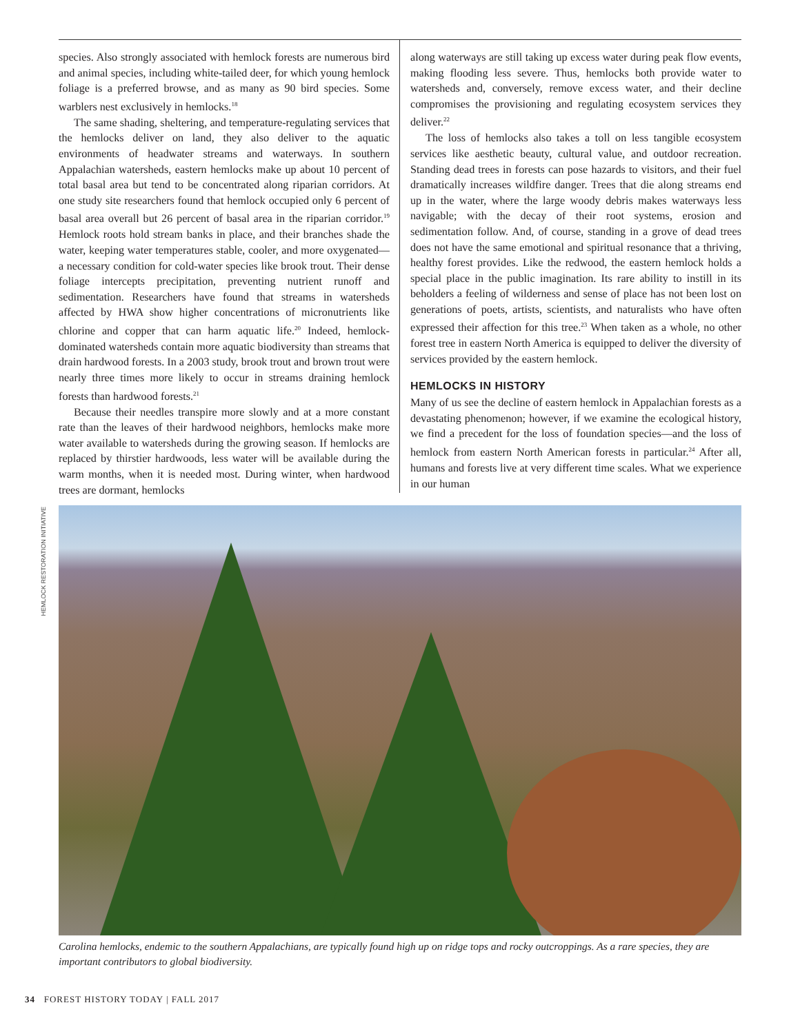species. Also strongly associated with hemlock forests are numerous bird and animal species, including white-tailed deer, for which young hemlock foliage is a preferred browse, and as many as 90 bird species. Some warblers nest exclusively in hemlocks.<sup>18</sup>
The same shading, sheltering, and temperature-regulating services that the hemlocks deliver on land, they also deliver to the aquatic environments of headwater streams and waterways. In southern Appalachian watersheds, eastern hemlocks make up about 10 percent of total basal area but tend to be concentrated along riparian corridors. At one study site researchers found that hemlock occupied only 6 percent of basal area overall but 26 percent of basal area in the riparian corridor.<sup>19</sup> Hemlock roots hold stream banks in place, and their branches shade the water, keeping water temperatures stable, cooler, and more oxygenated—a necessary condition for cold-water species like brook trout. Their dense foliage intercepts precipitation, preventing nutrient runoff and sedimentation. Researchers have found that streams in watersheds affected by HWA show higher concentrations of micronutrients like chlorine and copper that can harm aquatic life.<sup>20</sup> Indeed, hemlock-dominated watersheds contain more aquatic biodiversity than streams that drain hardwood forests. In a 2003 study, brook trout and brown trout were nearly three times more likely to occur in streams draining hemlock forests than hardwood forests.<sup>21</sup>
Because their needles transpire more slowly and at a more constant rate than the leaves of their hardwood neighbors, hemlocks make more water available to watersheds during the growing season. If hemlocks are replaced by thirstier hardwoods, less water will be available during the warm months, when it is needed most. During winter, when hardwood trees are dormant, hemlocks
along waterways are still taking up excess water during peak flow events, making flooding less severe. Thus, hemlocks both provide water to watersheds and, conversely, remove excess water, and their decline compromises the provisioning and regulating ecosystem services they deliver.<sup>22</sup>
The loss of hemlocks also takes a toll on less tangible ecosystem services like aesthetic beauty, cultural value, and outdoor recreation. Standing dead trees in forests can pose hazards to visitors, and their fuel dramatically increases wildfire danger. Trees that die along streams end up in the water, where the large woody debris makes waterways less navigable; with the decay of their root systems, erosion and sedimentation follow. And, of course, standing in a grove of dead trees does not have the same emotional and spiritual resonance that a thriving, healthy forest provides. Like the redwood, the eastern hemlock holds a special place in the public imagination. Its rare ability to instill in its beholders a feeling of wilderness and sense of place has not been lost on generations of poets, artists, scientists, and naturalists who have often expressed their affection for this tree.<sup>23</sup> When taken as a whole, no other forest tree in eastern North America is equipped to deliver the diversity of services provided by the eastern hemlock.
HEMLOCKS IN HISTORY
Many of us see the decline of eastern hemlock in Appalachian forests as a devastating phenomenon; however, if we examine the ecological history, we find a precedent for the loss of foundation species—and the loss of hemlock from eastern North American forests in particular.<sup>24</sup> After all, humans and forests live at very different time scales. What we experience in our human
HEMLOCK RESTORATION INITIATIVE
Carolina hemlocks, endemic to the southern Appalachians, are typically found high up on ridge tops and rocky outcroppings. As a rare species, they are important contributors to global biodiversity.
34 FOREST HISTORY TODAY | FALL 2017